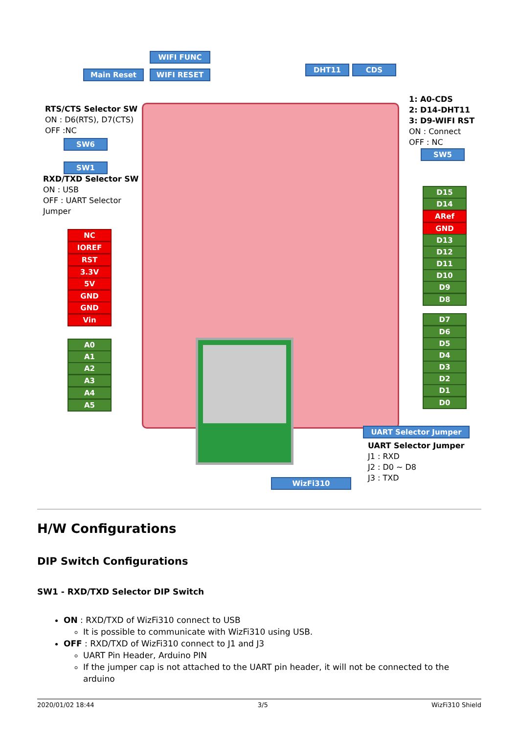WIFI FUNC
Main Reset WIFI RESET
DHT11 CDS
RTS/CTS Selector SW
ON : D6(RTS), D7(CTS)
OFF :NC
SW6
SW1
RXD/TXD Selector SW
ON : USB
OFF : UART Selector
Jumper
1: A0-CDS
2: D14-DHT11
3: D9-WIFI RST
ON : Connect
OFF : NC
SW5
NC
IOREF
RST
3.3V
5V
GND
GND
Vin
A0
A1
A2
A3
A4
A5
D15
D14
ARef
GND
D13
D12
D11
D10
D9
D8
D7
D6
D5
D4
D3
D2
D1
D0
UART Selector Jumper
UART Selector Jumper
J1 : RXD
J2 : D0 ~ D8
J3 : TXD
WizFi310
H/W Configurations
DIP Switch Configurations
SW1 - RXD/TXD Selector DIP Switch
ON : RXD/TXD of WizFi310 connect to USB
It is possible to communicate with WizFi310 using USB.
OFF : RXD/TXD of WizFi310 connect to J1 and J3
UART Pin Header, Arduino PIN
If the jumper cap is not attached to the UART pin header, it will not be connected to the arduino
2020/01/02 18:44 3/5 WizFi310 Shield